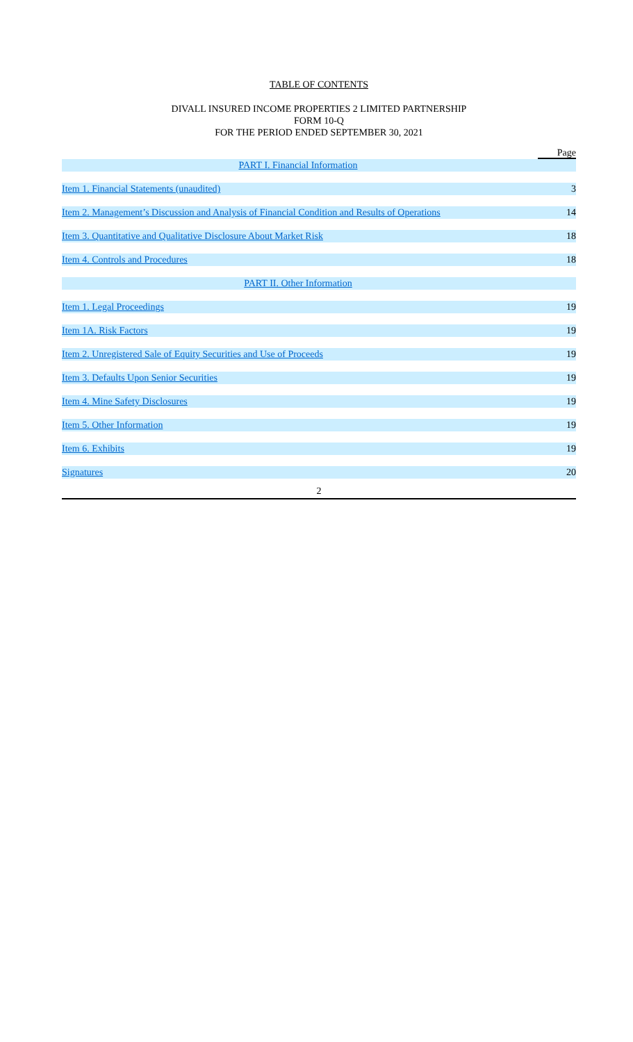TABLE OF CONTENTS
DIVALL INSURED INCOME PROPERTIES 2 LIMITED PARTNERSHIP
FORM 10-Q
FOR THE PERIOD ENDED SEPTEMBER 30, 2021
| | Page |
| PART I. Financial Information | |
| Item 1. Financial Statements (unaudited) | 3 |
| Item 2. Management’s Discussion and Analysis of Financial Condition and Results of Operations | 14 |
| Item 3. Quantitative and Qualitative Disclosure About Market Risk | 18 |
| Item 4. Controls and Procedures | 18 |
| PART II. Other Information | |
| Item 1. Legal Proceedings | 19 |
| Item 1A. Risk Factors | 19 |
| Item 2. Unregistered Sale of Equity Securities and Use of Proceeds | 19 |
| Item 3. Defaults Upon Senior Securities | 19 |
| Item 4. Mine Safety Disclosures | 19 |
| Item 5. Other Information | 19 |
| Item 6. Exhibits | 19 |
| Signatures | 20 |
2